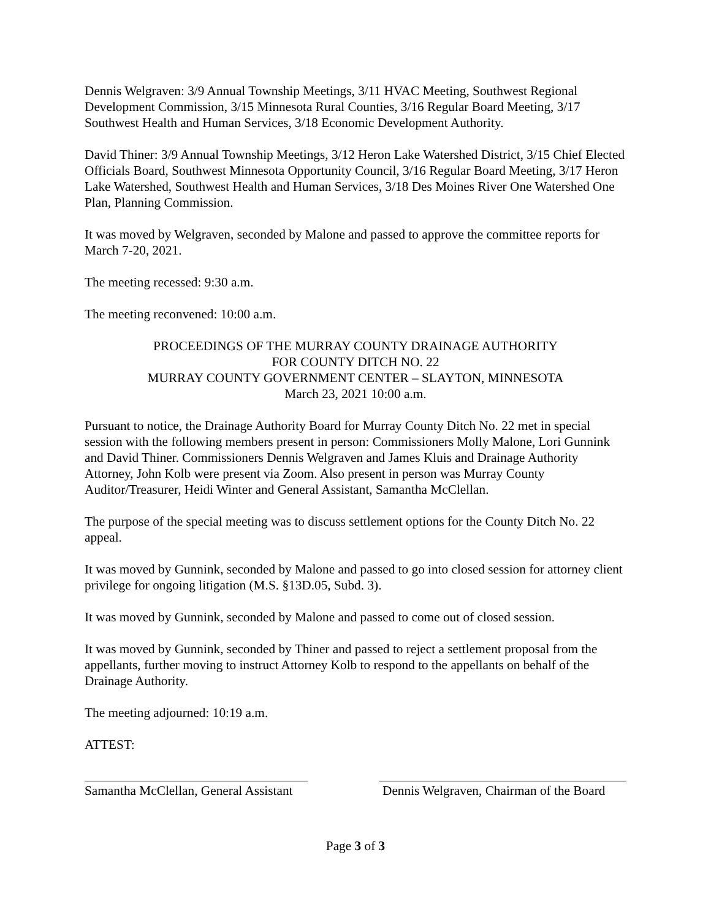Dennis Welgraven: 3/9 Annual Township Meetings, 3/11 HVAC Meeting, Southwest Regional Development Commission, 3/15 Minnesota Rural Counties, 3/16 Regular Board Meeting, 3/17 Southwest Health and Human Services, 3/18 Economic Development Authority.
David Thiner: 3/9 Annual Township Meetings, 3/12 Heron Lake Watershed District, 3/15 Chief Elected Officials Board, Southwest Minnesota Opportunity Council, 3/16 Regular Board Meeting, 3/17 Heron Lake Watershed, Southwest Health and Human Services, 3/18 Des Moines River One Watershed One Plan, Planning Commission.
It was moved by Welgraven, seconded by Malone and passed to approve the committee reports for March 7-20, 2021.
The meeting recessed: 9:30 a.m.
The meeting reconvened: 10:00 a.m.
PROCEEDINGS OF THE MURRAY COUNTY DRAINAGE AUTHORITY
FOR COUNTY DITCH NO. 22
MURRAY COUNTY GOVERNMENT CENTER – SLAYTON, MINNESOTA
March 23, 2021 10:00 a.m.
Pursuant to notice, the Drainage Authority Board for Murray County Ditch No. 22 met in special session with the following members present in person: Commissioners Molly Malone, Lori Gunnink and David Thiner. Commissioners Dennis Welgraven and James Kluis and Drainage Authority Attorney, John Kolb were present via Zoom. Also present in person was Murray County Auditor/Treasurer, Heidi Winter and General Assistant, Samantha McClellan.
The purpose of the special meeting was to discuss settlement options for the County Ditch No. 22 appeal.
It was moved by Gunnink, seconded by Malone and passed to go into closed session for attorney client privilege for ongoing litigation (M.S. §13D.05, Subd. 3).
It was moved by Gunnink, seconded by Malone and passed to come out of closed session.
It was moved by Gunnink, seconded by Thiner and passed to reject a settlement proposal from the appellants, further moving to instruct Attorney Kolb to respond to the appellants on behalf of the Drainage Authority.
The meeting adjourned: 10:19 a.m.
ATTEST:
Samantha McClellan, General Assistant
Dennis Welgraven, Chairman of the Board
Page 3 of 3